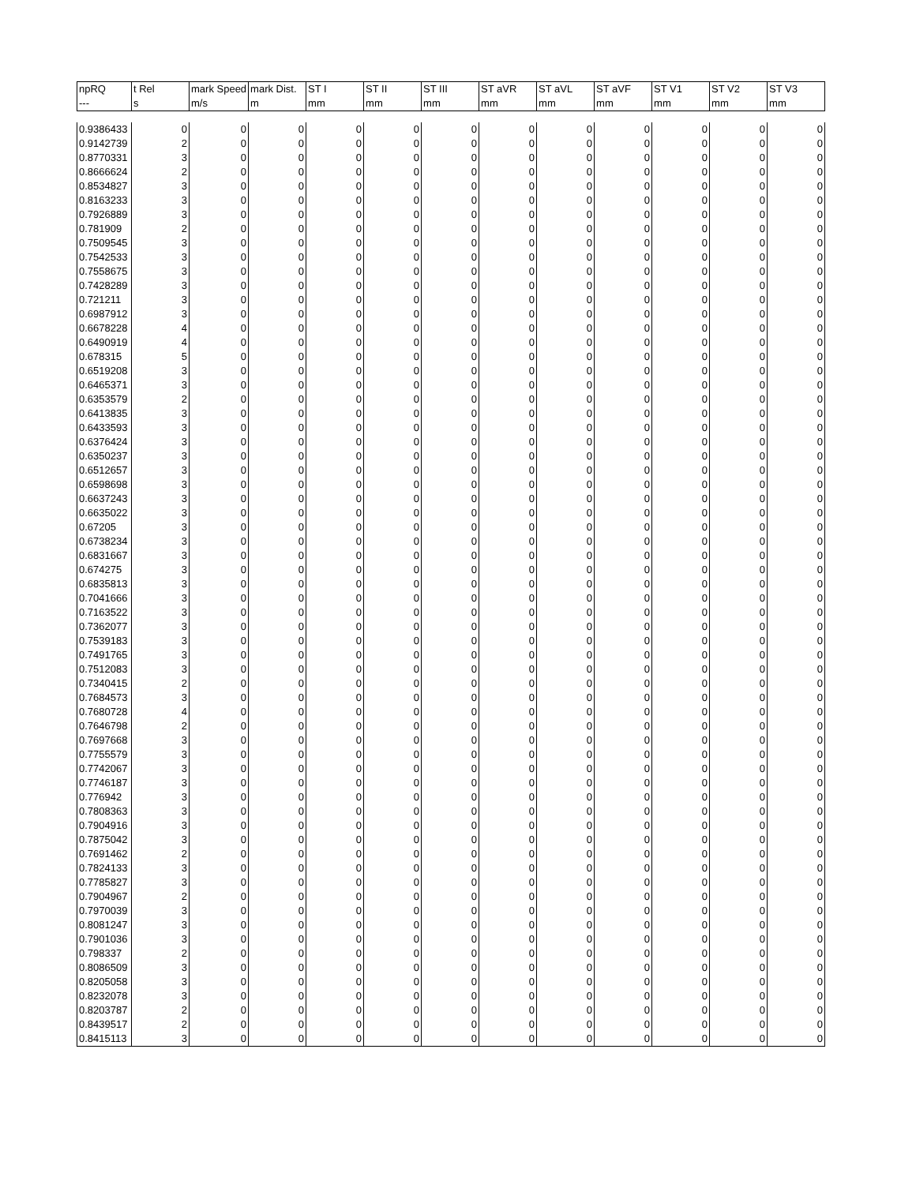| npRQ | t Rel | mark Speed | mark Dist. | ST I | ST II | ST III | ST aVR | ST aVL | ST aVF | ST V1 | ST V2 | ST V3 |
| --- | --- | --- | --- | --- | --- | --- | --- | --- | --- | --- | --- | --- |
| --- | s | m/s | m | mm | mm | mm | mm | mm | mm | mm | mm | mm |
| 0.9386433 | 0 | 0 | 0 | 0 | 0 | 0 | 0 | 0 | 0 | 0 | 0 | 0 |
| 0.9142739 | 2 | 0 | 0 | 0 | 0 | 0 | 0 | 0 | 0 | 0 | 0 | 0 |
| 0.8770331 | 3 | 0 | 0 | 0 | 0 | 0 | 0 | 0 | 0 | 0 | 0 | 0 |
| 0.8666624 | 2 | 0 | 0 | 0 | 0 | 0 | 0 | 0 | 0 | 0 | 0 | 0 |
| 0.8534827 | 3 | 0 | 0 | 0 | 0 | 0 | 0 | 0 | 0 | 0 | 0 | 0 |
| 0.8163233 | 3 | 0 | 0 | 0 | 0 | 0 | 0 | 0 | 0 | 0 | 0 | 0 |
| 0.7926889 | 3 | 0 | 0 | 0 | 0 | 0 | 0 | 0 | 0 | 0 | 0 | 0 |
| 0.781909 | 2 | 0 | 0 | 0 | 0 | 0 | 0 | 0 | 0 | 0 | 0 | 0 |
| 0.7509545 | 3 | 0 | 0 | 0 | 0 | 0 | 0 | 0 | 0 | 0 | 0 | 0 |
| 0.7542533 | 3 | 0 | 0 | 0 | 0 | 0 | 0 | 0 | 0 | 0 | 0 | 0 |
| 0.7558675 | 3 | 0 | 0 | 0 | 0 | 0 | 0 | 0 | 0 | 0 | 0 | 0 |
| 0.7428289 | 3 | 0 | 0 | 0 | 0 | 0 | 0 | 0 | 0 | 0 | 0 | 0 |
| 0.721211 | 3 | 0 | 0 | 0 | 0 | 0 | 0 | 0 | 0 | 0 | 0 | 0 |
| 0.6987912 | 3 | 0 | 0 | 0 | 0 | 0 | 0 | 0 | 0 | 0 | 0 | 0 |
| 0.6678228 | 4 | 0 | 0 | 0 | 0 | 0 | 0 | 0 | 0 | 0 | 0 | 0 |
| 0.6490919 | 4 | 0 | 0 | 0 | 0 | 0 | 0 | 0 | 0 | 0 | 0 | 0 |
| 0.678315 | 5 | 0 | 0 | 0 | 0 | 0 | 0 | 0 | 0 | 0 | 0 | 0 |
| 0.6519208 | 3 | 0 | 0 | 0 | 0 | 0 | 0 | 0 | 0 | 0 | 0 | 0 |
| 0.6465371 | 3 | 0 | 0 | 0 | 0 | 0 | 0 | 0 | 0 | 0 | 0 | 0 |
| 0.6353579 | 2 | 0 | 0 | 0 | 0 | 0 | 0 | 0 | 0 | 0 | 0 | 0 |
| 0.6413835 | 3 | 0 | 0 | 0 | 0 | 0 | 0 | 0 | 0 | 0 | 0 | 0 |
| 0.6433593 | 3 | 0 | 0 | 0 | 0 | 0 | 0 | 0 | 0 | 0 | 0 | 0 |
| 0.6376424 | 3 | 0 | 0 | 0 | 0 | 0 | 0 | 0 | 0 | 0 | 0 | 0 |
| 0.6350237 | 3 | 0 | 0 | 0 | 0 | 0 | 0 | 0 | 0 | 0 | 0 | 0 |
| 0.6512657 | 3 | 0 | 0 | 0 | 0 | 0 | 0 | 0 | 0 | 0 | 0 | 0 |
| 0.6598698 | 3 | 0 | 0 | 0 | 0 | 0 | 0 | 0 | 0 | 0 | 0 | 0 |
| 0.6637243 | 3 | 0 | 0 | 0 | 0 | 0 | 0 | 0 | 0 | 0 | 0 | 0 |
| 0.6635022 | 3 | 0 | 0 | 0 | 0 | 0 | 0 | 0 | 0 | 0 | 0 | 0 |
| 0.67205 | 3 | 0 | 0 | 0 | 0 | 0 | 0 | 0 | 0 | 0 | 0 | 0 |
| 0.6738234 | 3 | 0 | 0 | 0 | 0 | 0 | 0 | 0 | 0 | 0 | 0 | 0 |
| 0.6831667 | 3 | 0 | 0 | 0 | 0 | 0 | 0 | 0 | 0 | 0 | 0 | 0 |
| 0.674275 | 3 | 0 | 0 | 0 | 0 | 0 | 0 | 0 | 0 | 0 | 0 | 0 |
| 0.6835813 | 3 | 0 | 0 | 0 | 0 | 0 | 0 | 0 | 0 | 0 | 0 | 0 |
| 0.7041666 | 3 | 0 | 0 | 0 | 0 | 0 | 0 | 0 | 0 | 0 | 0 | 0 |
| 0.7163522 | 3 | 0 | 0 | 0 | 0 | 0 | 0 | 0 | 0 | 0 | 0 | 0 |
| 0.7362077 | 3 | 0 | 0 | 0 | 0 | 0 | 0 | 0 | 0 | 0 | 0 | 0 |
| 0.7539183 | 3 | 0 | 0 | 0 | 0 | 0 | 0 | 0 | 0 | 0 | 0 | 0 |
| 0.7491765 | 3 | 0 | 0 | 0 | 0 | 0 | 0 | 0 | 0 | 0 | 0 | 0 |
| 0.7512083 | 3 | 0 | 0 | 0 | 0 | 0 | 0 | 0 | 0 | 0 | 0 | 0 |
| 0.7340415 | 2 | 0 | 0 | 0 | 0 | 0 | 0 | 0 | 0 | 0 | 0 | 0 |
| 0.7684573 | 3 | 0 | 0 | 0 | 0 | 0 | 0 | 0 | 0 | 0 | 0 | 0 |
| 0.7680728 | 4 | 0 | 0 | 0 | 0 | 0 | 0 | 0 | 0 | 0 | 0 | 0 |
| 0.7646798 | 2 | 0 | 0 | 0 | 0 | 0 | 0 | 0 | 0 | 0 | 0 | 0 |
| 0.7697668 | 3 | 0 | 0 | 0 | 0 | 0 | 0 | 0 | 0 | 0 | 0 | 0 |
| 0.7755579 | 3 | 0 | 0 | 0 | 0 | 0 | 0 | 0 | 0 | 0 | 0 | 0 |
| 0.7742067 | 3 | 0 | 0 | 0 | 0 | 0 | 0 | 0 | 0 | 0 | 0 | 0 |
| 0.7746187 | 3 | 0 | 0 | 0 | 0 | 0 | 0 | 0 | 0 | 0 | 0 | 0 |
| 0.776942 | 3 | 0 | 0 | 0 | 0 | 0 | 0 | 0 | 0 | 0 | 0 | 0 |
| 0.7808363 | 3 | 0 | 0 | 0 | 0 | 0 | 0 | 0 | 0 | 0 | 0 | 0 |
| 0.7904916 | 3 | 0 | 0 | 0 | 0 | 0 | 0 | 0 | 0 | 0 | 0 | 0 |
| 0.7875042 | 3 | 0 | 0 | 0 | 0 | 0 | 0 | 0 | 0 | 0 | 0 | 0 |
| 0.7691462 | 2 | 0 | 0 | 0 | 0 | 0 | 0 | 0 | 0 | 0 | 0 | 0 |
| 0.7824133 | 3 | 0 | 0 | 0 | 0 | 0 | 0 | 0 | 0 | 0 | 0 | 0 |
| 0.7785827 | 3 | 0 | 0 | 0 | 0 | 0 | 0 | 0 | 0 | 0 | 0 | 0 |
| 0.7904967 | 2 | 0 | 0 | 0 | 0 | 0 | 0 | 0 | 0 | 0 | 0 | 0 |
| 0.7970039 | 3 | 0 | 0 | 0 | 0 | 0 | 0 | 0 | 0 | 0 | 0 | 0 |
| 0.8081247 | 3 | 0 | 0 | 0 | 0 | 0 | 0 | 0 | 0 | 0 | 0 | 0 |
| 0.7901036 | 3 | 0 | 0 | 0 | 0 | 0 | 0 | 0 | 0 | 0 | 0 | 0 |
| 0.798337 | 2 | 0 | 0 | 0 | 0 | 0 | 0 | 0 | 0 | 0 | 0 | 0 |
| 0.8086509 | 3 | 0 | 0 | 0 | 0 | 0 | 0 | 0 | 0 | 0 | 0 | 0 |
| 0.8205058 | 3 | 0 | 0 | 0 | 0 | 0 | 0 | 0 | 0 | 0 | 0 | 0 |
| 0.8232078 | 3 | 0 | 0 | 0 | 0 | 0 | 0 | 0 | 0 | 0 | 0 | 0 |
| 0.8203787 | 2 | 0 | 0 | 0 | 0 | 0 | 0 | 0 | 0 | 0 | 0 | 0 |
| 0.8439517 | 2 | 0 | 0 | 0 | 0 | 0 | 0 | 0 | 0 | 0 | 0 | 0 |
| 0.8415113 | 3 | 0 | 0 | 0 | 0 | 0 | 0 | 0 | 0 | 0 | 0 | 0 |